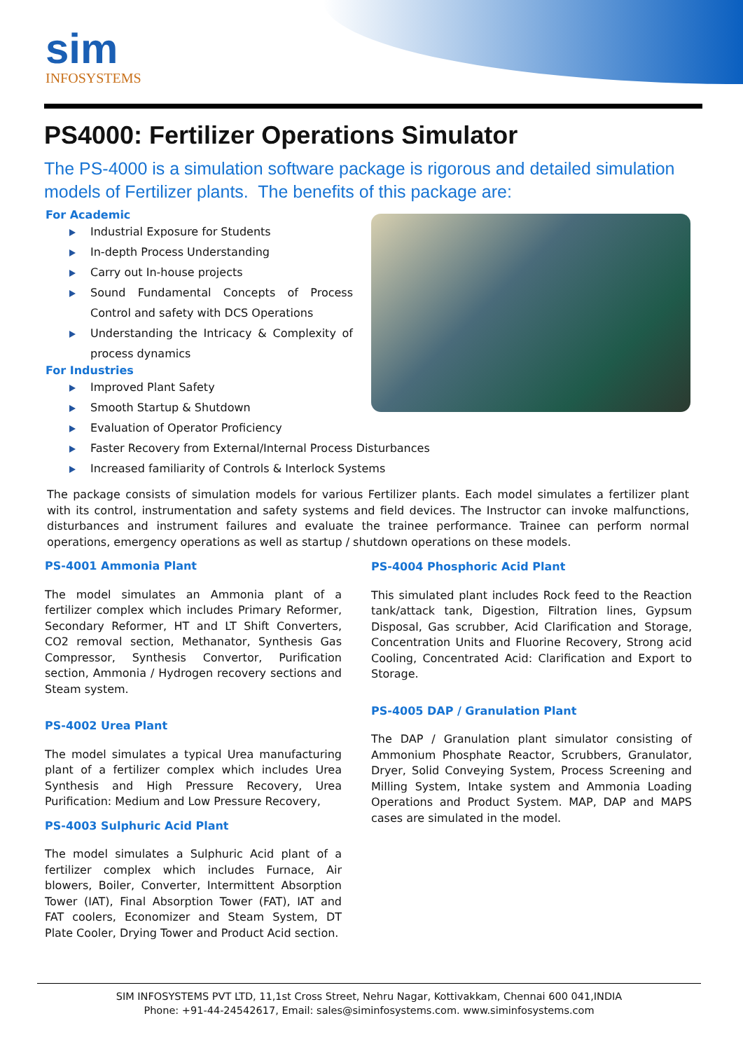sim
INFOSYSTEMS
PS4000: Fertilizer Operations Simulator
The PS-4000 is a simulation software package is rigorous and detailed simulation models of Fertilizer plants. The benefits of this package are:
For Academic
Industrial Exposure for Students
In-depth Process Understanding
Carry out In-house projects
Sound Fundamental Concepts of Process Control and safety with DCS Operations
Understanding the Intricacy & Complexity of process dynamics
For Industries
Improved Plant Safety
Smooth Startup & Shutdown
Evaluation of Operator Proficiency
Faster Recovery from External/Internal Process Disturbances
Increased familiarity of Controls & Interlock Systems
The package consists of simulation models for various Fertilizer plants. Each model simulates a fertilizer plant with its control, instrumentation and safety systems and field devices. The Instructor can invoke malfunctions, disturbances and instrument failures and evaluate the trainee performance. Trainee can perform normal operations, emergency operations as well as startup / shutdown operations on these models.
PS-4001 Ammonia Plant
The model simulates an Ammonia plant of a fertilizer complex which includes Primary Reformer, Secondary Reformer, HT and LT Shift Converters, CO2 removal section, Methanator, Synthesis Gas Compressor, Synthesis Convertor, Purification section, Ammonia / Hydrogen recovery sections and Steam system.
PS-4002 Urea Plant
The model simulates a typical Urea manufacturing plant of a fertilizer complex which includes Urea Synthesis and High Pressure Recovery, Urea Purification: Medium and Low Pressure Recovery,
PS-4003 Sulphuric Acid Plant
The model simulates a Sulphuric Acid plant of a fertilizer complex which includes Furnace, Air blowers, Boiler, Converter, Intermittent Absorption Tower (IAT), Final Absorption Tower (FAT), IAT and FAT coolers, Economizer and Steam System, DT Plate Cooler, Drying Tower and Product Acid section.
PS-4004 Phosphoric Acid Plant
This simulated plant includes Rock feed to the Reaction tank/attack tank, Digestion, Filtration lines, Gypsum Disposal, Gas scrubber, Acid Clarification and Storage, Concentration Units and Fluorine Recovery, Strong acid Cooling, Concentrated Acid: Clarification and Export to Storage.
PS-4005 DAP / Granulation Plant
The DAP / Granulation plant simulator consisting of Ammonium Phosphate Reactor, Scrubbers, Granulator, Dryer, Solid Conveying System, Process Screening and Milling System, Intake system and Ammonia Loading Operations and Product System. MAP, DAP and MAPS cases are simulated in the model.
SIM INFOSYSTEMS PVT LTD, 11,1st Cross Street, Nehru Nagar, Kottivakkam, Chennai 600 041,INDIA
Phone: +91-44-24542617, Email: sales@siminfosystems.com. www.siminfosystems.com